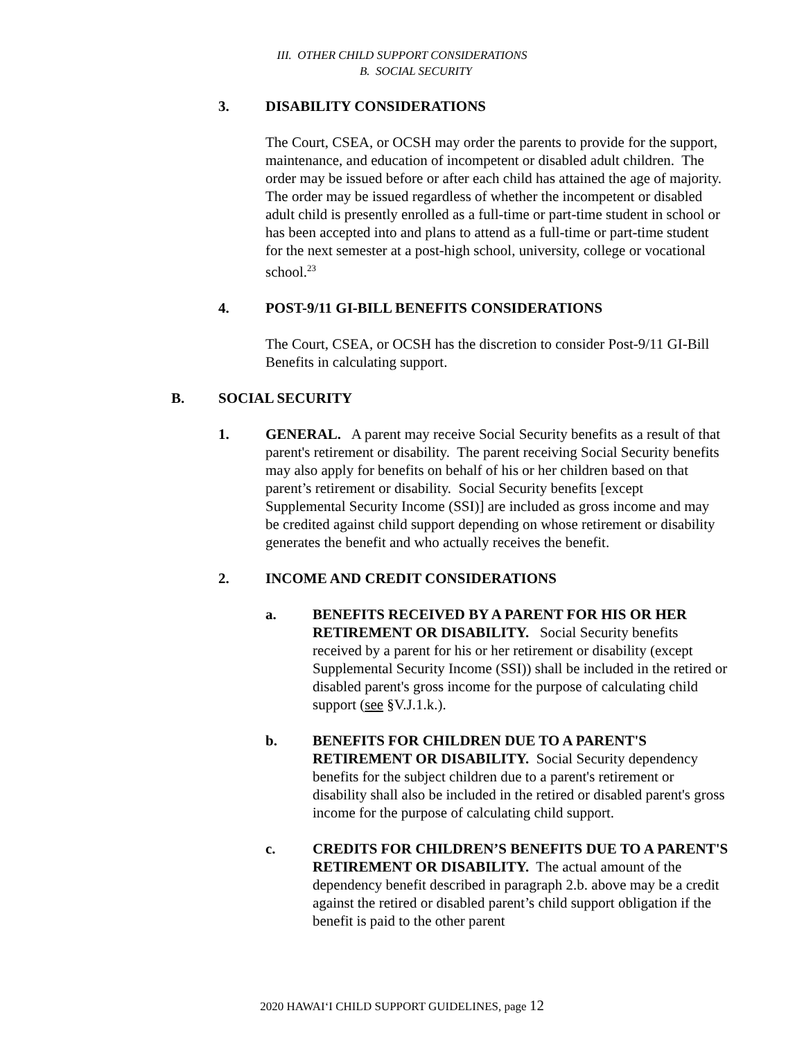III. OTHER CHILD SUPPORT CONSIDERATIONS
B. SOCIAL SECURITY
3. DISABILITY CONSIDERATIONS
The Court, CSEA, or OCSH may order the parents to provide for the support, maintenance, and education of incompetent or disabled adult children. The order may be issued before or after each child has attained the age of majority. The order may be issued regardless of whether the incompetent or disabled adult child is presently enrolled as a full-time or part-time student in school or has been accepted into and plans to attend as a full-time or part-time student for the next semester at a post-high school, university, college or vocational school.<sup>23</sup>
4. POST-9/11 GI-BILL BENEFITS CONSIDERATIONS
The Court, CSEA, or OCSH has the discretion to consider Post-9/11 GI-Bill Benefits in calculating support.
B. SOCIAL SECURITY
1. GENERAL. A parent may receive Social Security benefits as a result of that parent's retirement or disability. The parent receiving Social Security benefits may also apply for benefits on behalf of his or her children based on that parent’s retirement or disability. Social Security benefits [except Supplemental Security Income (SSI)] are included as gross income and may be credited against child support depending on whose retirement or disability generates the benefit and who actually receives the benefit.
2. INCOME AND CREDIT CONSIDERATIONS
a. BENEFITS RECEIVED BY A PARENT FOR HIS OR HER RETIREMENT OR DISABILITY. Social Security benefits received by a parent for his or her retirement or disability (except Supplemental Security Income (SSI)) shall be included in the retired or disabled parent's gross income for the purpose of calculating child support (see §V.J.1.k.).
b. BENEFITS FOR CHILDREN DUE TO A PARENT'S RETIREMENT OR DISABILITY. Social Security dependency benefits for the subject children due to a parent's retirement or disability shall also be included in the retired or disabled parent's gross income for the purpose of calculating child support.
c. CREDITS FOR CHILDREN’S BENEFITS DUE TO A PARENT'S RETIREMENT OR DISABILITY. The actual amount of the dependency benefit described in paragraph 2.b. above may be a credit against the retired or disabled parent’s child support obligation if the benefit is paid to the other parent
2020 HAWAI‘I CHILD SUPPORT GUIDELINES, page 12